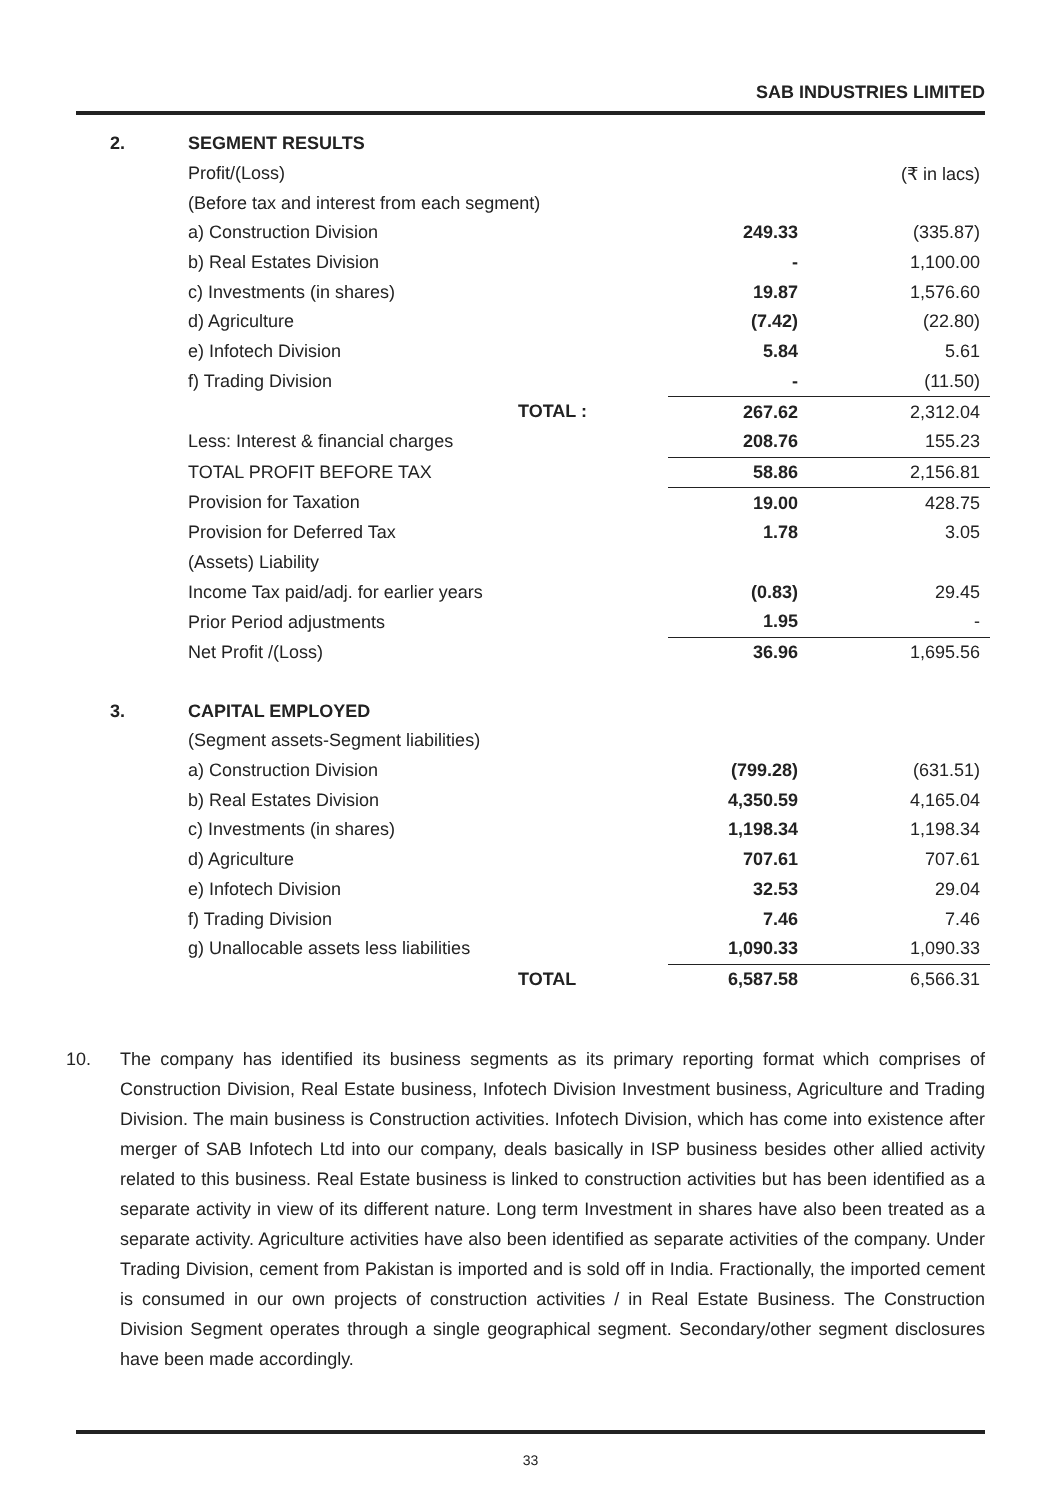SAB INDUSTRIES LIMITED
| 2. | SEGMENT RESULTS | | | |
| | Profit/(Loss) | | | (₹ in lacs) |
| | (Before tax and interest from each segment) | | | |
| | a) Construction Division | | 249.33 | (335.87) |
| | b) Real Estates Division | | - | 1,100.00 |
| | c) Investments (in shares) | | 19.87 | 1,576.60 |
| | d) Agriculture | | (7.42) | (22.80) |
| | e) Infotech Division | | 5.84 | 5.61 |
| | f) Trading Division | | - | (11.50) |
| | | TOTAL : | 267.62 | 2,312.04 |
| | Less: Interest & financial charges | | 208.76 | 155.23 |
| | TOTAL PROFIT BEFORE TAX | | 58.86 | 2,156.81 |
| | Provision for Taxation | | 19.00 | 428.75 |
| | Provision for Deferred Tax | | 1.78 | 3.05 |
| | (Assets) Liability | | | |
| | Income Tax paid/adj. for earlier years | | (0.83) | 29.45 |
| | Prior Period adjustments | | 1.95 | - |
| | Net Profit /(Loss) | | 36.96 | 1,695.56 |
| 3. | CAPITAL EMPLOYED | | | |
| | (Segment assets-Segment liabilities) | | | |
| | a) Construction Division | | (799.28) | (631.51) |
| | b) Real Estates Division | | 4,350.59 | 4,165.04 |
| | c) Investments (in shares) | | 1,198.34 | 1,198.34 |
| | d) Agriculture | | 707.61 | 707.61 |
| | e) Infotech Division | | 32.53 | 29.04 |
| | f) Trading Division | | 7.46 | 7.46 |
| | g) Unallocable assets less liabilities | | 1,090.33 | 1,090.33 |
| | | TOTAL | 6,587.58 | 6,566.31 |
10. The company has identified its business segments as its primary reporting format which comprises of Construction Division, Real Estate business, Infotech Division Investment business, Agriculture and Trading Division. The main business is Construction activities. Infotech Division, which has come into existence after merger of SAB Infotech Ltd into our company, deals basically in ISP business besides other allied activity related to this business. Real Estate business is linked to construction activities but has been identified as a separate activity in view of its different nature. Long term Investment in shares have also been treated as a separate activity. Agriculture activities have also been identified as separate activities of the company. Under Trading Division, cement from Pakistan is imported and is sold off in India. Fractionally, the imported cement is consumed in our own projects of construction activities / in Real Estate Business. The Construction Division Segment operates through a single geographical segment. Secondary/other segment disclosures have been made accordingly.
33